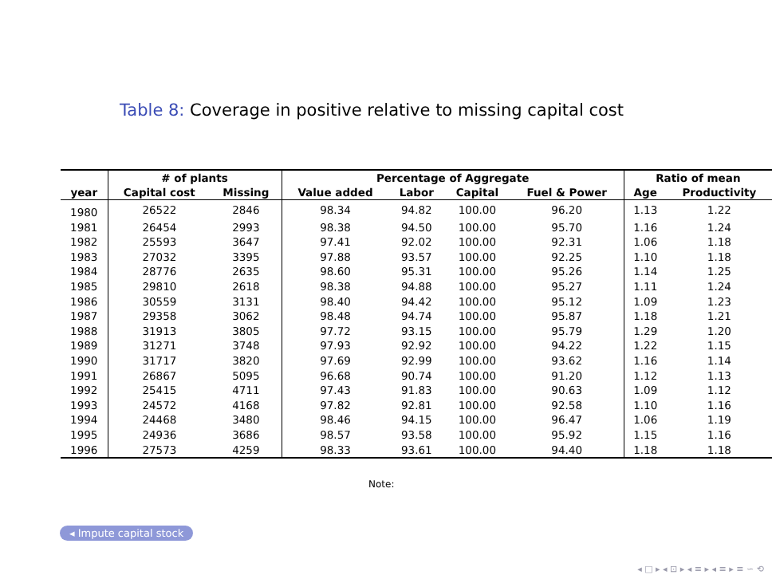Table 8: Coverage in positive relative to missing capital cost
| | # of plants | | Percentage of Aggregate | | | | Ratio of mean | |
| --- | --- | --- | --- | --- | --- | --- | --- | --- |
| year | Capital cost | Missing | Value added | Labor | Capital | Fuel & Power | Age | Productivity |
| 1980 | 26522 | 2846 | 98.34 | 94.82 | 100.00 | 96.20 | 1.13 | 1.22 |
| 1981 | 26454 | 2993 | 98.38 | 94.50 | 100.00 | 95.70 | 1.16 | 1.24 |
| 1982 | 25593 | 3647 | 97.41 | 92.02 | 100.00 | 92.31 | 1.06 | 1.18 |
| 1983 | 27032 | 3395 | 97.88 | 93.57 | 100.00 | 92.25 | 1.10 | 1.18 |
| 1984 | 28776 | 2635 | 98.60 | 95.31 | 100.00 | 95.26 | 1.14 | 1.25 |
| 1985 | 29810 | 2618 | 98.38 | 94.88 | 100.00 | 95.27 | 1.11 | 1.24 |
| 1986 | 30559 | 3131 | 98.40 | 94.42 | 100.00 | 95.12 | 1.09 | 1.23 |
| 1987 | 29358 | 3062 | 98.48 | 94.74 | 100.00 | 95.87 | 1.18 | 1.21 |
| 1988 | 31913 | 3805 | 97.72 | 93.15 | 100.00 | 95.79 | 1.29 | 1.20 |
| 1989 | 31271 | 3748 | 97.93 | 92.92 | 100.00 | 94.22 | 1.22 | 1.15 |
| 1990 | 31717 | 3820 | 97.69 | 92.99 | 100.00 | 93.62 | 1.16 | 1.14 |
| 1991 | 26867 | 5095 | 96.68 | 90.74 | 100.00 | 91.20 | 1.12 | 1.13 |
| 1992 | 25415 | 4711 | 97.43 | 91.83 | 100.00 | 90.63 | 1.09 | 1.12 |
| 1993 | 24572 | 4168 | 97.82 | 92.81 | 100.00 | 92.58 | 1.10 | 1.16 |
| 1994 | 24468 | 3480 | 98.46 | 94.15 | 100.00 | 96.47 | 1.06 | 1.19 |
| 1995 | 24936 | 3686 | 98.57 | 93.58 | 100.00 | 95.92 | 1.15 | 1.16 |
| 1996 | 27573 | 4259 | 98.33 | 93.61 | 100.00 | 94.40 | 1.18 | 1.18 |
Note:
◂ Impute capital stock
◂ □ ▸ ◂ ⊡ ▸ ◂ ≡ ▸ ◂ ≡ ▸ ≡ ∽ ⟲